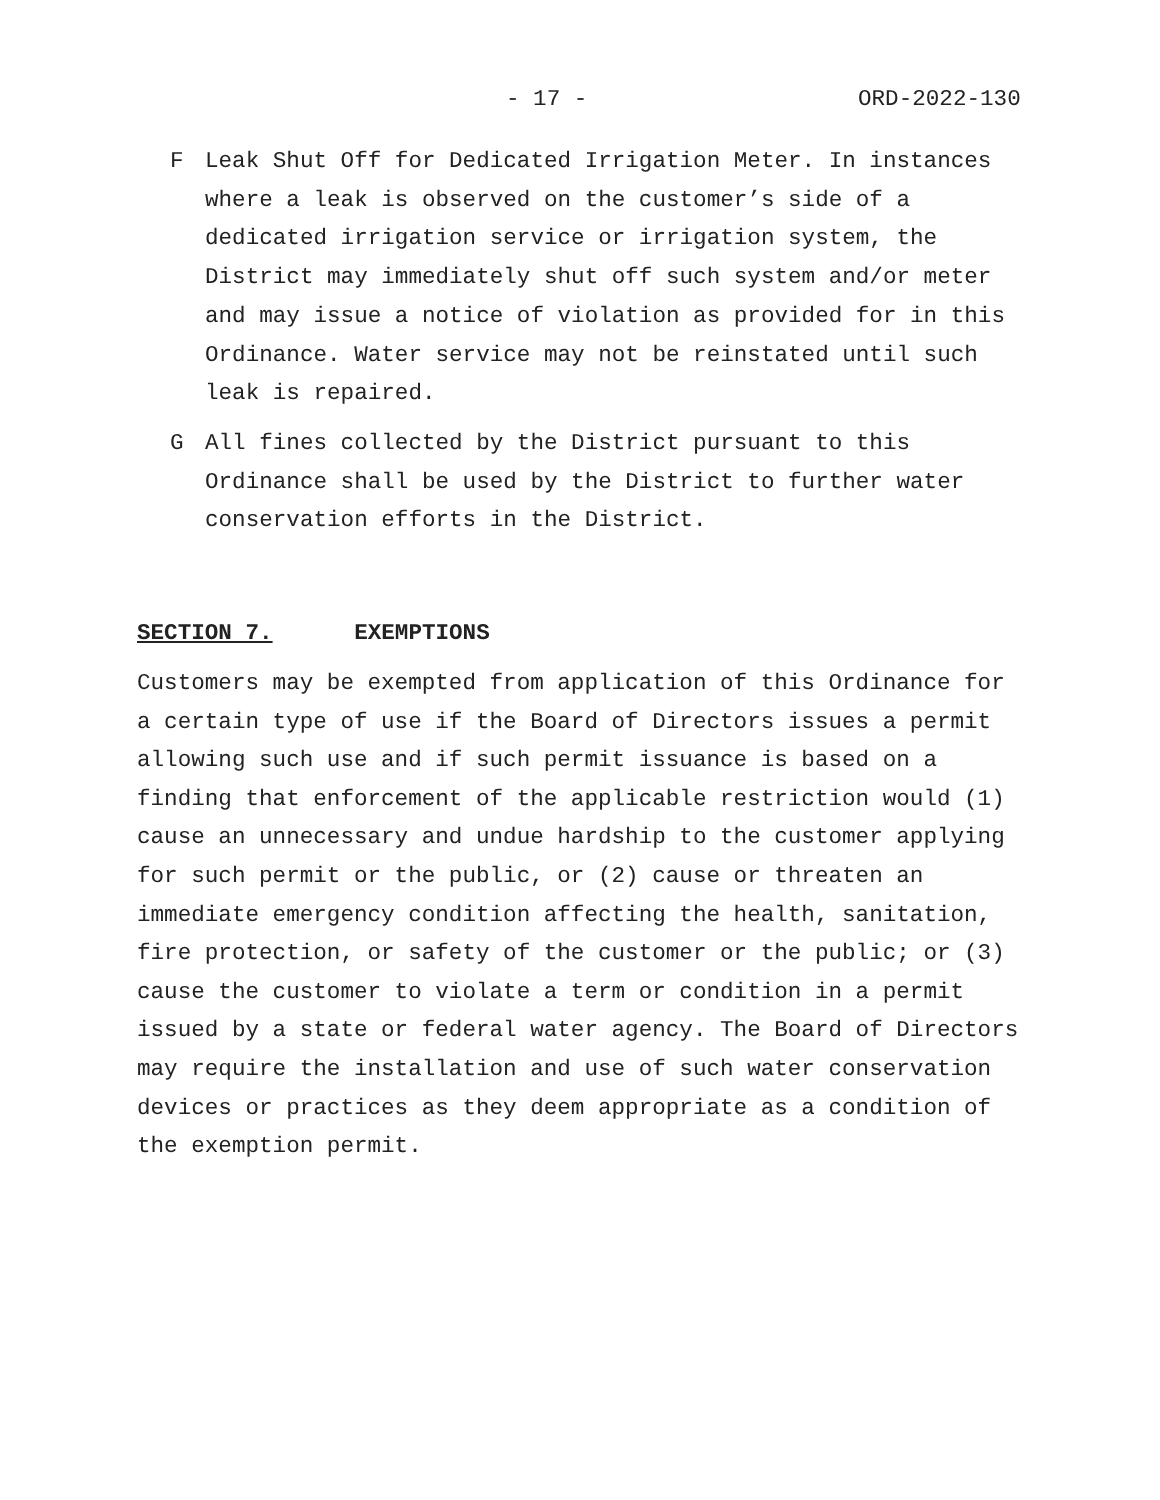- 17 - ORD-2022-130
F Leak Shut Off for Dedicated Irrigation Meter. In instances where a leak is observed on the customer’s side of a dedicated irrigation service or irrigation system, the District may immediately shut off such system and/or meter and may issue a notice of violation as provided for in this Ordinance. Water service may not be reinstated until such leak is repaired.
G All fines collected by the District pursuant to this Ordinance shall be used by the District to further water conservation efforts in the District.
SECTION 7. EXEMPTIONS
Customers may be exempted from application of this Ordinance for a certain type of use if the Board of Directors issues a permit allowing such use and if such permit issuance is based on a finding that enforcement of the applicable restriction would (1) cause an unnecessary and undue hardship to the customer applying for such permit or the public, or (2) cause or threaten an immediate emergency condition affecting the health, sanitation, fire protection, or safety of the customer or the public; or (3) cause the customer to violate a term or condition in a permit issued by a state or federal water agency. The Board of Directors may require the installation and use of such water conservation devices or practices as they deem appropriate as a condition of the exemption permit.